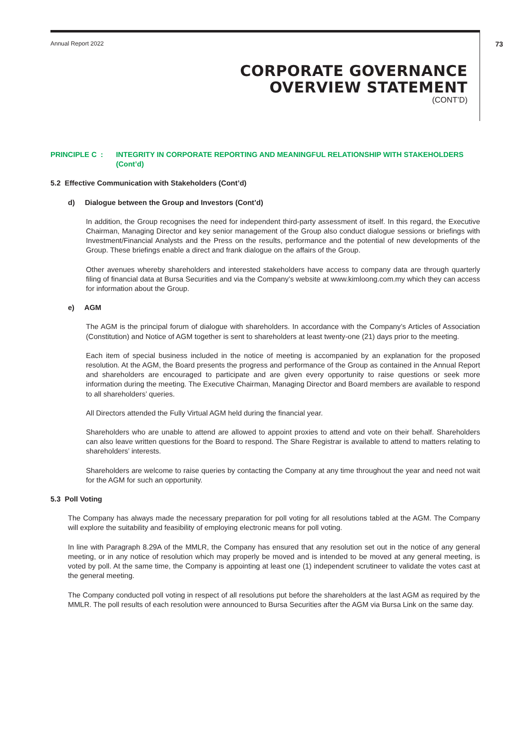Annual Report 2022 73
CORPORATE GOVERNANCE
OVERVIEW STATEMENT
(CONT’D)
PRINCIPLE C : INTEGRITY IN CORPORATE REPORTING AND MEANINGFUL RELATIONSHIP WITH STAKEHOLDERS (Cont’d)
5.2 Effective Communication with Stakeholders (Cont’d)
d) Dialogue between the Group and Investors (Cont’d)
In addition, the Group recognises the need for independent third-party assessment of itself. In this regard, the Executive Chairman, Managing Director and key senior management of the Group also conduct dialogue sessions or briefings with Investment/Financial Analysts and the Press on the results, performance and the potential of new developments of the Group. These briefings enable a direct and frank dialogue on the affairs of the Group.
Other avenues whereby shareholders and interested stakeholders have access to company data are through quarterly filing of financial data at Bursa Securities and via the Company’s website at www.kimloong.com.my which they can access for information about the Group.
e) AGM
The AGM is the principal forum of dialogue with shareholders. In accordance with the Company’s Articles of Association (Constitution) and Notice of AGM together is sent to shareholders at least twenty-one (21) days prior to the meeting.
Each item of special business included in the notice of meeting is accompanied by an explanation for the proposed resolution. At the AGM, the Board presents the progress and performance of the Group as contained in the Annual Report and shareholders are encouraged to participate and are given every opportunity to raise questions or seek more information during the meeting. The Executive Chairman, Managing Director and Board members are available to respond to all shareholders’ queries.
All Directors attended the Fully Virtual AGM held during the financial year.
Shareholders who are unable to attend are allowed to appoint proxies to attend and vote on their behalf. Shareholders can also leave written questions for the Board to respond. The Share Registrar is available to attend to matters relating to shareholders’ interests.
Shareholders are welcome to raise queries by contacting the Company at any time throughout the year and need not wait for the AGM for such an opportunity.
5.3 Poll Voting
The Company has always made the necessary preparation for poll voting for all resolutions tabled at the AGM. The Company will explore the suitability and feasibility of employing electronic means for poll voting.
In line with Paragraph 8.29A of the MMLR, the Company has ensured that any resolution set out in the notice of any general meeting, or in any notice of resolution which may properly be moved and is intended to be moved at any general meeting, is voted by poll. At the same time, the Company is appointing at least one (1) independent scrutineer to validate the votes cast at the general meeting.
The Company conducted poll voting in respect of all resolutions put before the shareholders at the last AGM as required by the MMLR. The poll results of each resolution were announced to Bursa Securities after the AGM via Bursa Link on the same day.